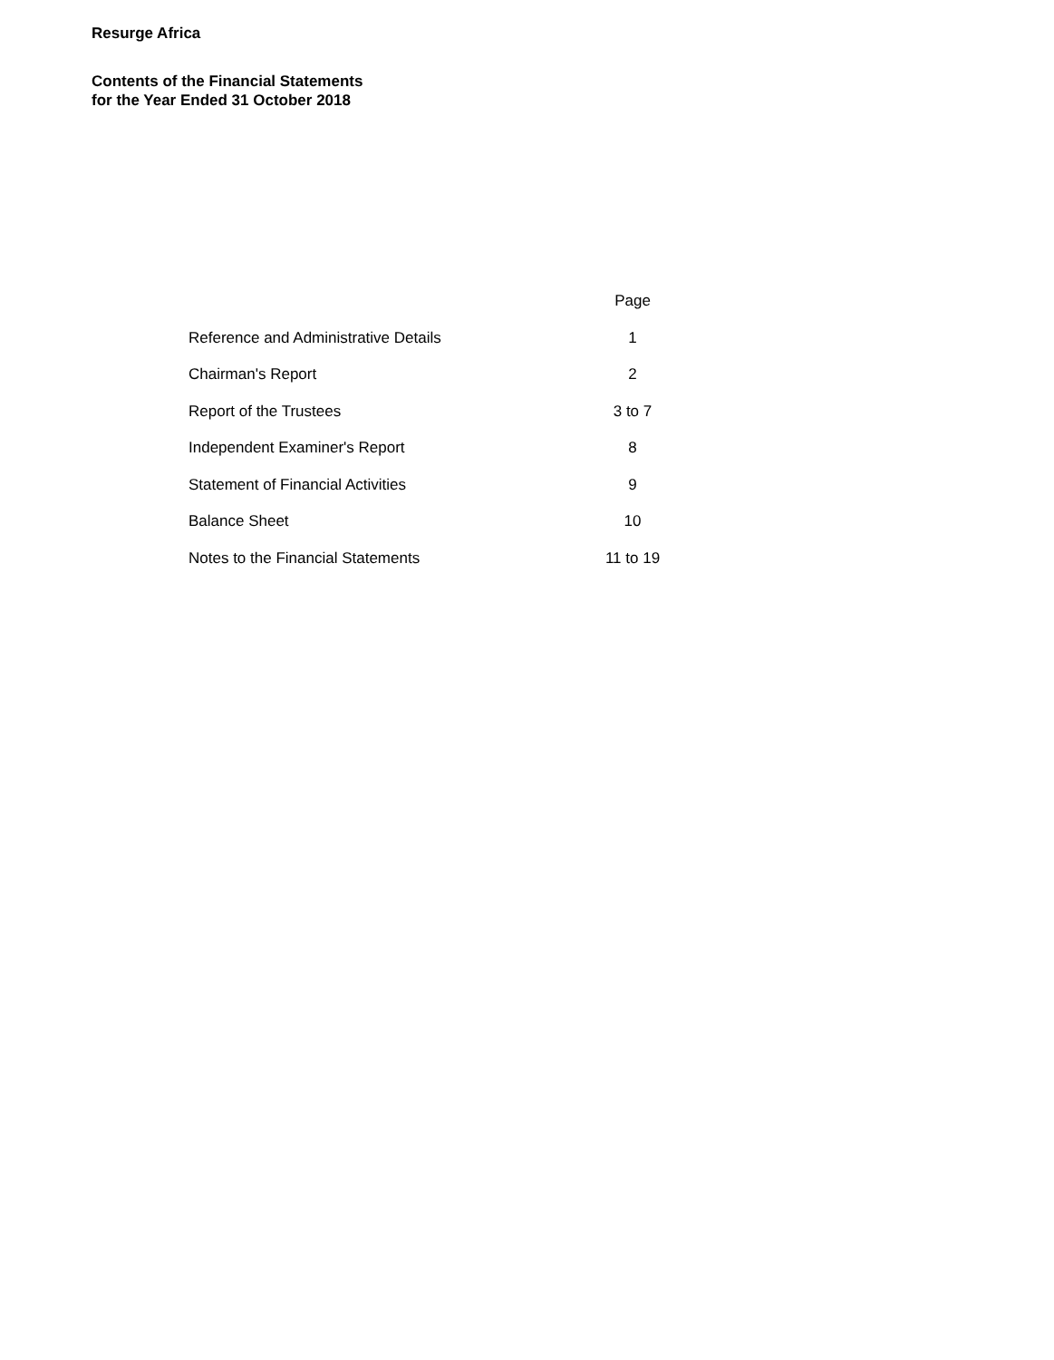Resurge Africa
Contents of the Financial Statements
for the Year Ended 31 October 2018
| | Page |
| --- | --- |
| Reference and Administrative Details | 1 |
| Chairman's Report | 2 |
| Report of the Trustees | 3 to 7 |
| Independent Examiner's Report | 8 |
| Statement of Financial Activities | 9 |
| Balance Sheet | 10 |
| Notes to the Financial Statements | 11 to 19 |